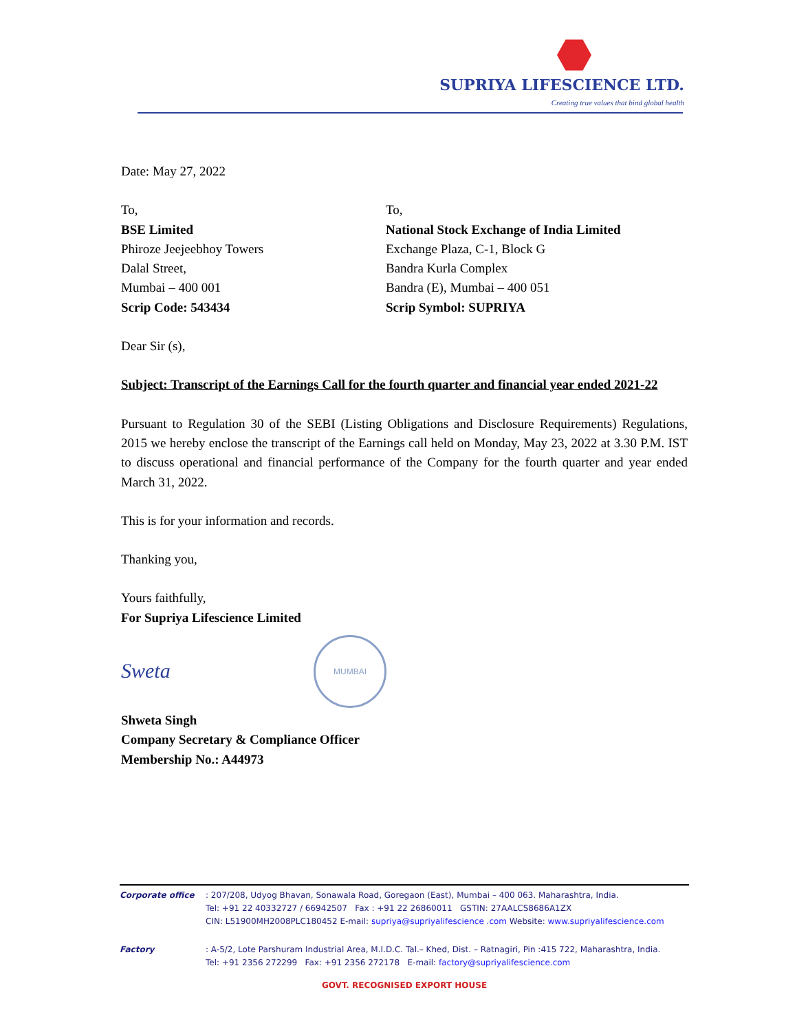SUPRIYA LIFESCIENCE LTD.
Creating true values that bind global health
Date: May 27, 2022
To,
BSE Limited
Phiroze Jeejeebhoy Towers
Dalal Street,
Mumbai – 400 001
Scrip Code: 543434
To,
National Stock Exchange of India Limited
Exchange Plaza, C-1, Block G
Bandra Kurla Complex
Bandra (E), Mumbai – 400 051
Scrip Symbol: SUPRIYA
Dear Sir (s),
Subject: Transcript of the Earnings Call for the fourth quarter and financial year ended 2021-22
Pursuant to Regulation 30 of the SEBI (Listing Obligations and Disclosure Requirements) Regulations, 2015 we hereby enclose the transcript of the Earnings call held on Monday, May 23, 2022 at 3.30 P.M. IST to discuss operational and financial performance of the Company for the fourth quarter and year ended March 31, 2022.
This is for your information and records.
Thanking you,
Yours faithfully,
For Supriya Lifescience Limited
Sweta
MUMBAI
Shweta Singh
Company Secretary & Compliance Officer
Membership No.: A44973
Corporate office : 207/208, Udyog Bhavan, Sonawala Road, Goregaon (East), Mumbai – 400 063. Maharashtra, India.
Tel: +91 22 40332727 / 66942507 Fax : +91 22 26860011 GSTIN: 27AALCS8686A1ZX
CIN: L51900MH2008PLC180452 E-mail: supriya@supriyalifescience .com Website: www.supriyalifescience.com
Factory : A-5/2, Lote Parshuram Industrial Area, M.I.D.C. Tal.– Khed, Dist. – Ratnagiri, Pin :415 722, Maharashtra, India.
Tel: +91 2356 272299 Fax: +91 2356 272178 E-mail: factory@supriyalifescience.com
GOVT. RECOGNISED EXPORT HOUSE